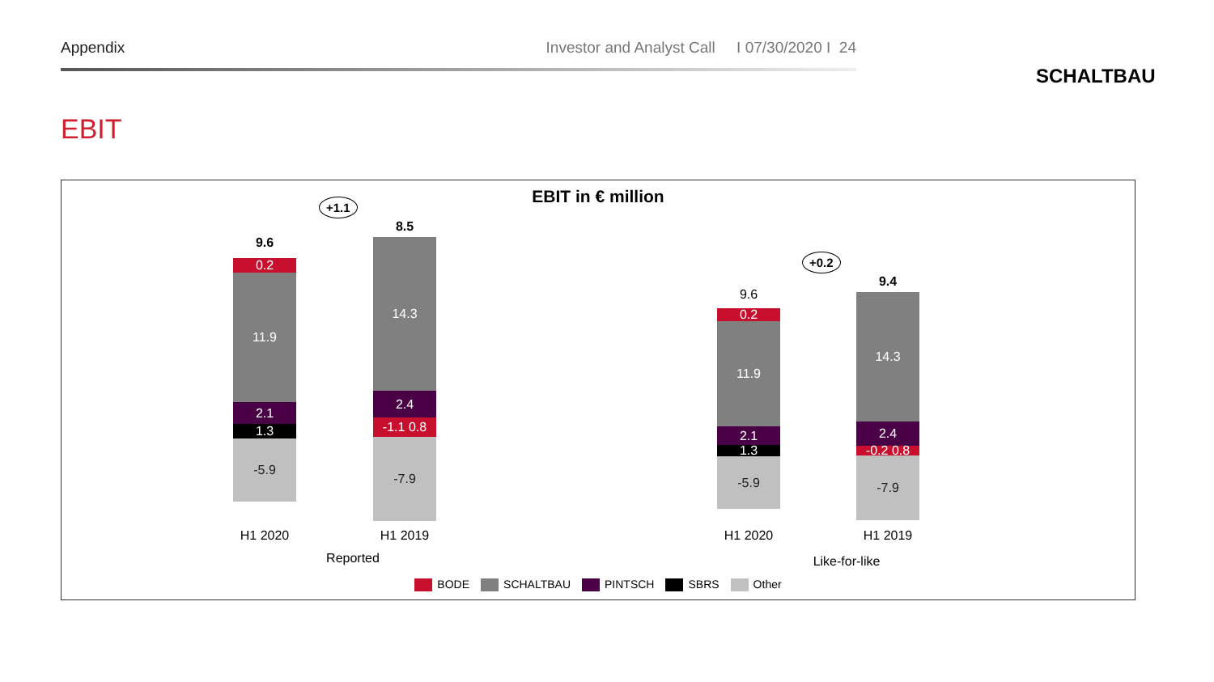Appendix Investor and Analyst Call I 07/30/2020 I 24
SCHALTBAU
EBIT
EBIT in € million +1.1
9.6
0.2
11.9
2.1
1.3
-5.9
8.5
14.3
2.4
-1.1 0.8
-7.9
H1 2020 H1 2019
Reported
+0.2
9.6
0.2
11.9
2.1
1.3
-5.9
9.4
14.3
2.4
-0.2 0.8
-7.9
H1 2020 H1 2019
Like-for-like
BODE SCHALTBAU PINTSCH SBRS Other